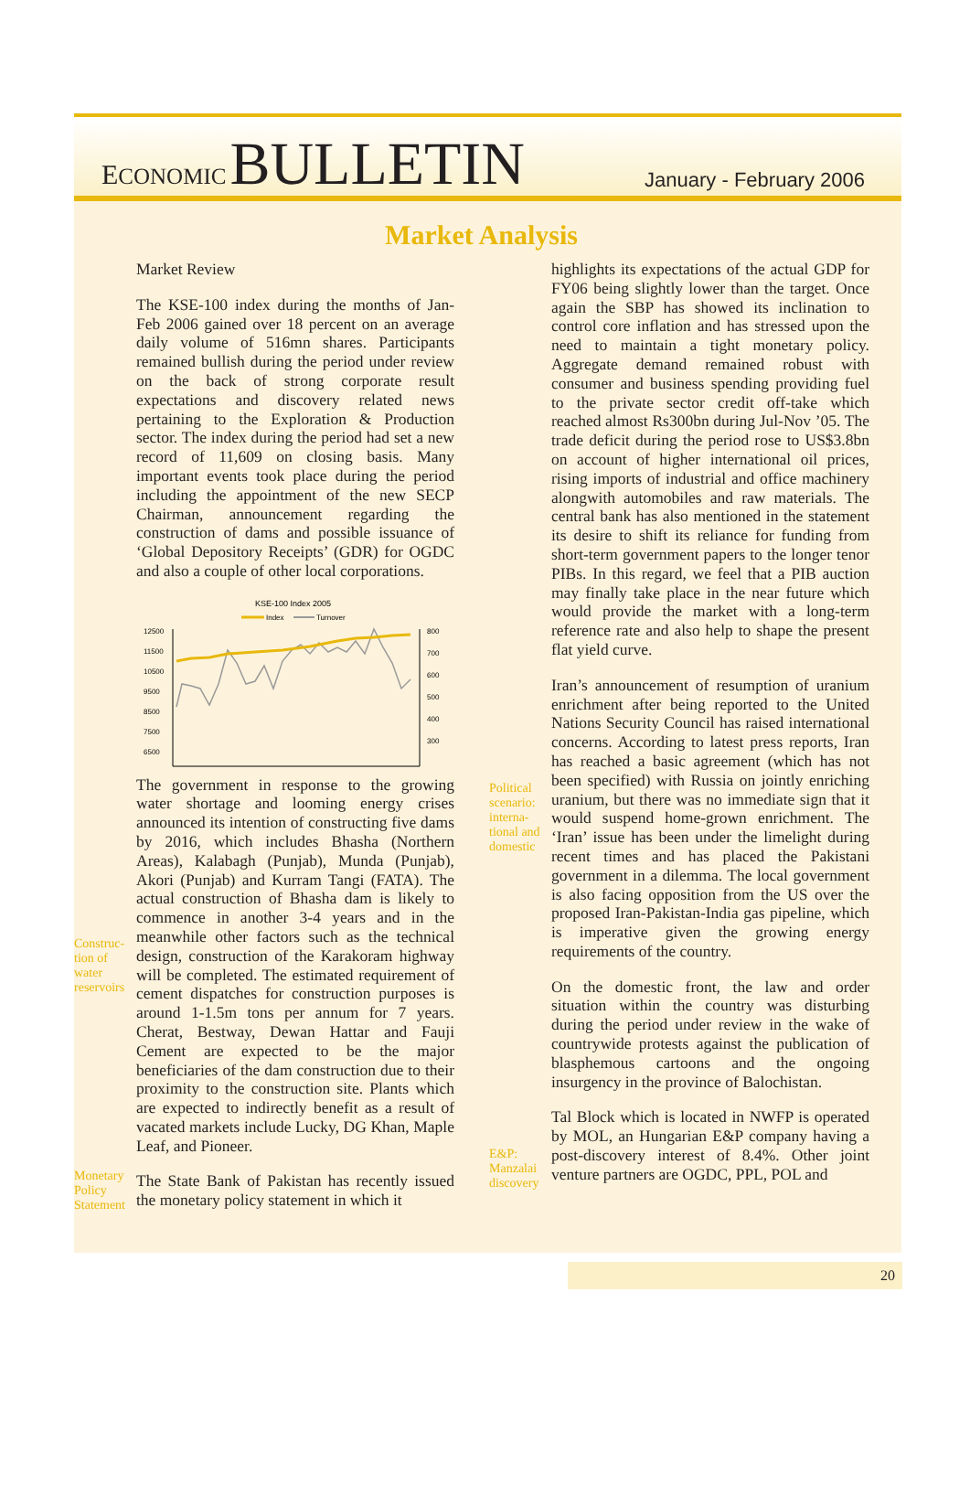ECONOMIC BULLETIN
January - February 2006
Market Analysis
Construc-
tion of
water
reservoirs
Monetary
Policy
Statement
Market Review
The KSE-100 index during the months of Jan-Feb 2006 gained over 18 percent on an average daily volume of 516mn shares. Participants remained bullish during the period under review on the back of strong corporate result expectations and discovery related news pertaining to the Exploration & Production sector. The index during the period had set a new record of 11,609 on closing basis. Many important events took place during the period including the appointment of the new SECP Chairman, announcement regarding the construction of dams and possible issuance of ‘Global Depository Receipts’ (GDR) for OGDC and also a couple of other local corporations.
KSE-100 Index 2005
Index
Turnover
12500
11500
10500
9500
8500
7500
6500
x
800
700
600
500
400
300
The government in response to the growing water shortage and looming energy crises announced its intention of constructing five dams by 2016, which includes Bhasha (Northern Areas), Kalabagh (Punjab), Munda (Punjab), Akori (Punjab) and Kurram Tangi (FATA). The actual construction of Bhasha dam is likely to commence in another 3-4 years and in the meanwhile other factors such as the technical design, construction of the Karakoram highway will be completed. The estimated requirement of cement dispatches for construction purposes is around 1-1.5m tons per annum for 7 years. Cherat, Bestway, Dewan Hattar and Fauji Cement are expected to be the major beneficiaries of the dam construction due to their proximity to the construction site. Plants which are expected to indirectly benefit as a result of vacated markets include Lucky, DG Khan, Maple Leaf, and Pioneer.
The State Bank of Pakistan has recently issued the monetary policy statement in which it
Political
scenario:
interna-
tional and
domestic
E&P:
Manzalai
discovery
highlights its expectations of the actual GDP for FY06 being slightly lower than the target. Once again the SBP has showed its inclination to control core inflation and has stressed upon the need to maintain a tight monetary policy. Aggregate demand remained robust with consumer and business spending providing fuel to the private sector credit off-take which reached almost Rs300bn during Jul-Nov ’05. The trade deficit during the period rose to US$3.8bn on account of higher international oil prices, rising imports of industrial and office machinery alongwith automobiles and raw materials. The central bank has also mentioned in the statement its desire to shift its reliance for funding from short-term government papers to the longer tenor PIBs. In this regard, we feel that a PIB auction may finally take place in the near future which would provide the market with a long-term reference rate and also help to shape the present flat yield curve.
Iran’s announcement of resumption of uranium enrichment after being reported to the United Nations Security Council has raised international concerns. According to latest press reports, Iran has reached a basic agreement (which has not been specified) with Russia on jointly enriching uranium, but there was no immediate sign that it would suspend home-grown enrichment. The ‘Iran’ issue has been under the limelight during recent times and has placed the Pakistani government in a dilemma. The local government is also facing opposition from the US over the proposed Iran-Pakistan-India gas pipeline, which is imperative given the growing energy requirements of the country.
On the domestic front, the law and order situation within the country was disturbing during the period under review in the wake of countrywide protests against the publication of blasphemous cartoons and the ongoing insurgency in the province of Balochistan.
Tal Block which is located in NWFP is operated by MOL, an Hungarian E&P company having a post-discovery interest of 8.4%. Other joint venture partners are OGDC, PPL, POL and
20